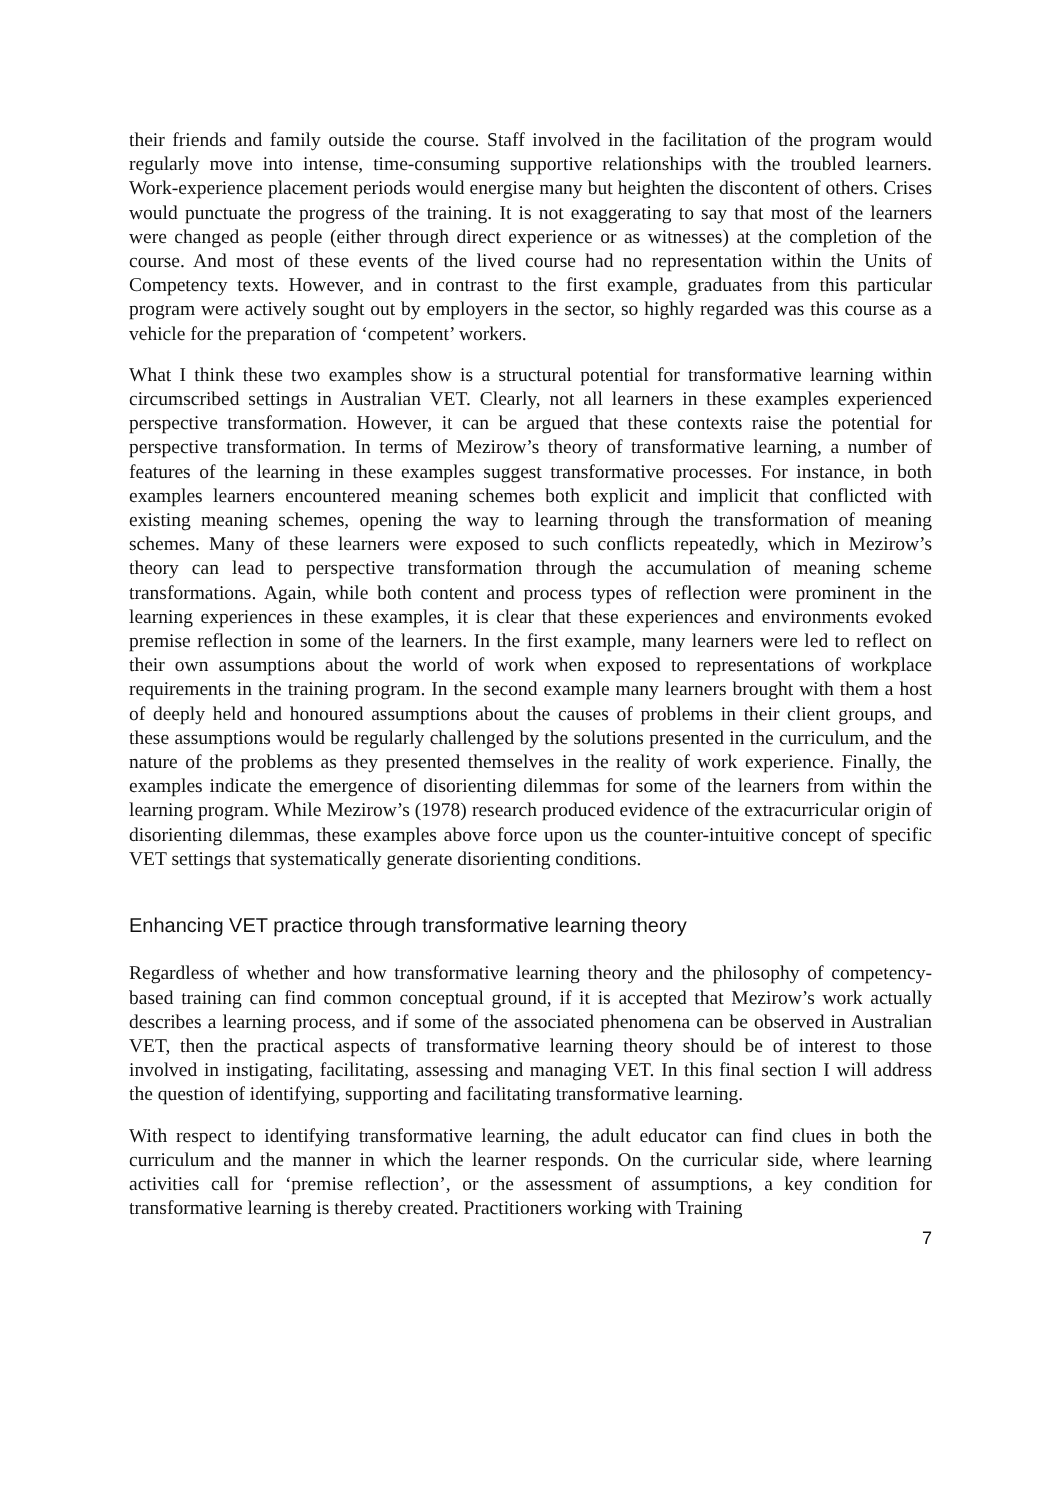their friends and family outside the course. Staff involved in the facilitation of the program would regularly move into intense, time-consuming supportive relationships with the troubled learners. Work-experience placement periods would energise many but heighten the discontent of others. Crises would punctuate the progress of the training. It is not exaggerating to say that most of the learners were changed as people (either through direct experience or as witnesses) at the completion of the course. And most of these events of the lived course had no representation within the Units of Competency texts. However, and in contrast to the first example, graduates from this particular program were actively sought out by employers in the sector, so highly regarded was this course as a vehicle for the preparation of ‘competent’ workers.
What I think these two examples show is a structural potential for transformative learning within circumscribed settings in Australian VET. Clearly, not all learners in these examples experienced perspective transformation. However, it can be argued that these contexts raise the potential for perspective transformation. In terms of Mezirow’s theory of transformative learning, a number of features of the learning in these examples suggest transformative processes. For instance, in both examples learners encountered meaning schemes both explicit and implicit that conflicted with existing meaning schemes, opening the way to learning through the transformation of meaning schemes. Many of these learners were exposed to such conflicts repeatedly, which in Mezirow’s theory can lead to perspective transformation through the accumulation of meaning scheme transformations. Again, while both content and process types of reflection were prominent in the learning experiences in these examples, it is clear that these experiences and environments evoked premise reflection in some of the learners. In the first example, many learners were led to reflect on their own assumptions about the world of work when exposed to representations of workplace requirements in the training program. In the second example many learners brought with them a host of deeply held and honoured assumptions about the causes of problems in their client groups, and these assumptions would be regularly challenged by the solutions presented in the curriculum, and the nature of the problems as they presented themselves in the reality of work experience. Finally, the examples indicate the emergence of disorienting dilemmas for some of the learners from within the learning program. While Mezirow’s (1978) research produced evidence of the extracurricular origin of disorienting dilemmas, these examples above force upon us the counter-intuitive concept of specific VET settings that systematically generate disorienting conditions.
Enhancing VET practice through transformative learning theory
Regardless of whether and how transformative learning theory and the philosophy of competency-based training can find common conceptual ground, if it is accepted that Mezirow’s work actually describes a learning process, and if some of the associated phenomena can be observed in Australian VET, then the practical aspects of transformative learning theory should be of interest to those involved in instigating, facilitating, assessing and managing VET. In this final section I will address the question of identifying, supporting and facilitating transformative learning.
With respect to identifying transformative learning, the adult educator can find clues in both the curriculum and the manner in which the learner responds. On the curricular side, where learning activities call for ‘premise reflection’, or the assessment of assumptions, a key condition for transformative learning is thereby created. Practitioners working with Training
7